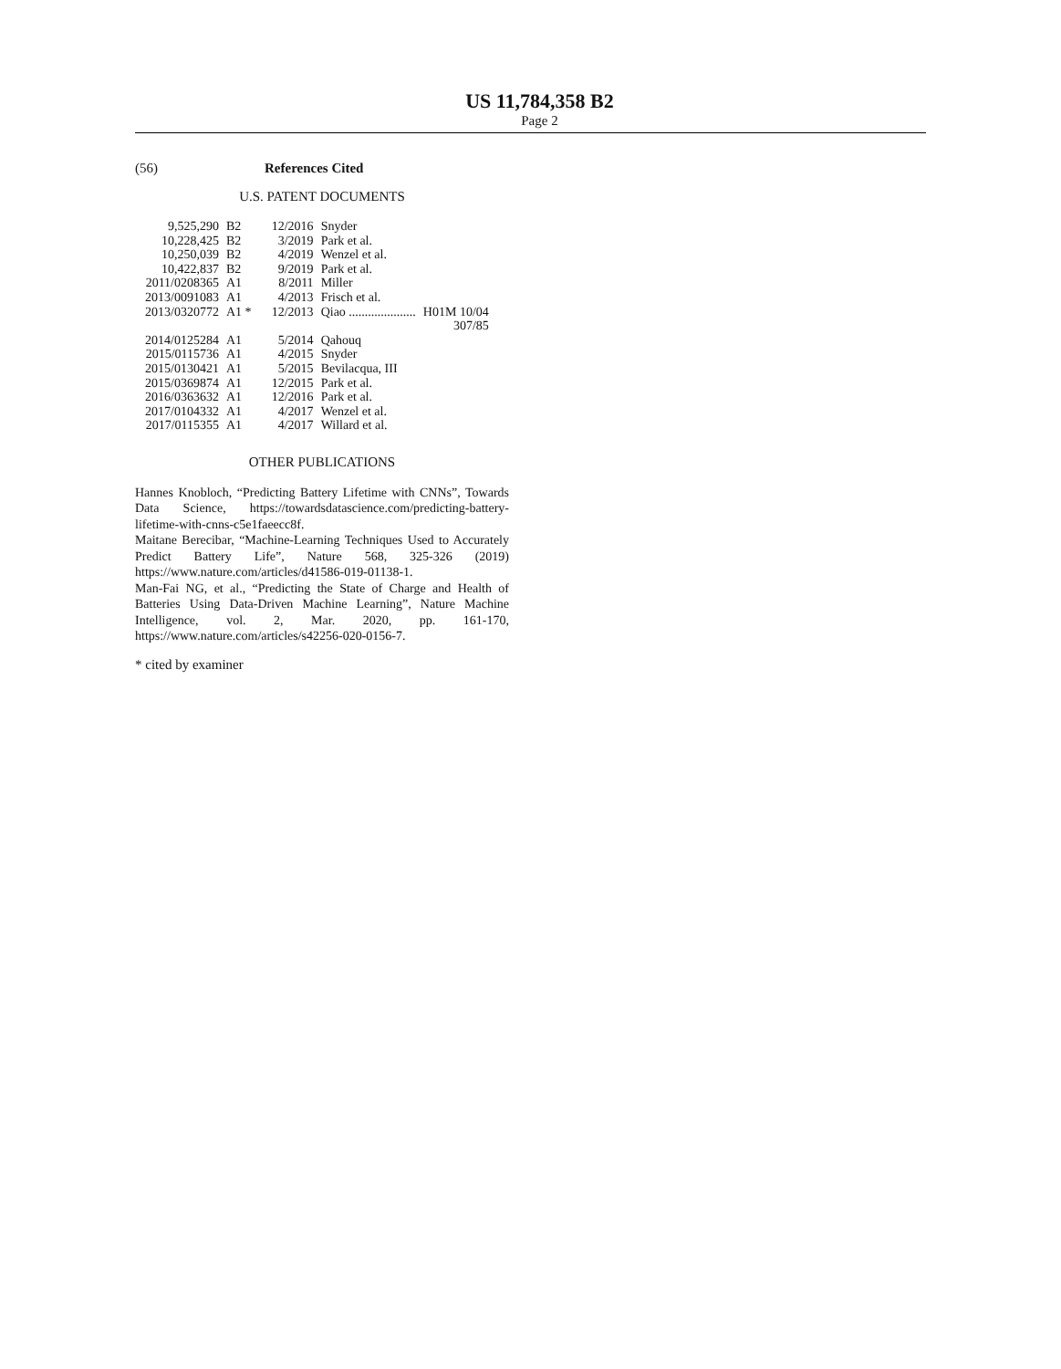US 11,784,358 B2
Page 2
(56) References Cited
U.S. PATENT DOCUMENTS
| 9,525,290 | B2 | 12/2016 | Snyder | |
| 10,228,425 | B2 | 3/2019 | Park et al. | |
| 10,250,039 | B2 | 4/2019 | Wenzel et al. | |
| 10,422,837 | B2 | 9/2019 | Park et al. | |
| 2011/0208365 | A1 | 8/2011 | Miller | |
| 2013/0091083 | A1 | 4/2013 | Frisch et al. | |
| 2013/0320772 | A1 * | 12/2013 | Qiao ..................... | H01M 10/04 307/85 |
| 2014/0125284 | A1 | 5/2014 | Qahouq | |
| 2015/0115736 | A1 | 4/2015 | Snyder | |
| 2015/0130421 | A1 | 5/2015 | Bevilacqua, III | |
| 2015/0369874 | A1 | 12/2015 | Park et al. | |
| 2016/0363632 | A1 | 12/2016 | Park et al. | |
| 2017/0104332 | A1 | 4/2017 | Wenzel et al. | |
| 2017/0115355 | A1 | 4/2017 | Willard et al. | |
OTHER PUBLICATIONS
Hannes Knobloch, “Predicting Battery Lifetime with CNNs”, Towards Data Science, https://towardsdatascience.com/predicting-battery-lifetime-with-cnns-c5e1faeecc8f.
Maitane Berecibar, “Machine-Learning Techniques Used to Accurately Predict Battery Life”, Nature 568, 325-326 (2019) https://www.nature.com/articles/d41586-019-01138-1.
Man-Fai NG, et al., “Predicting the State of Charge and Health of Batteries Using Data-Driven Machine Learning”, Nature Machine Intelligence, vol. 2, Mar. 2020, pp. 161-170, https://www.nature.com/articles/s42256-020-0156-7.
* cited by examiner